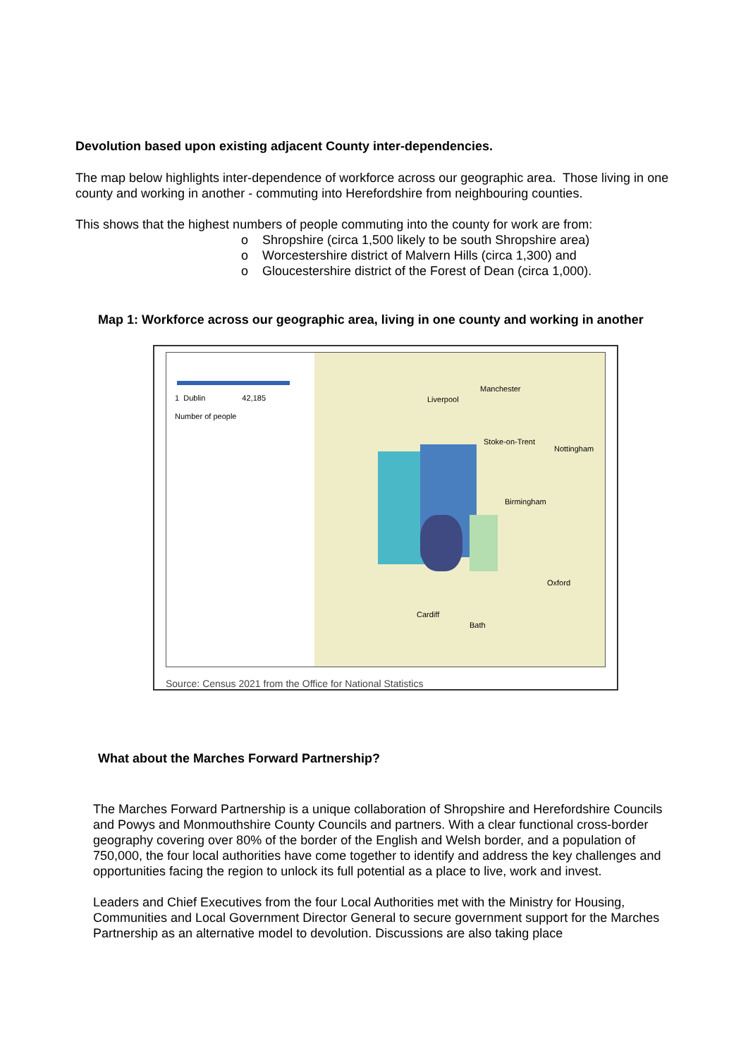Devolution based upon existing adjacent County inter-dependencies.
The map below highlights inter-dependence of workforce across our geographic area. Those living in one county and working in another - commuting into Herefordshire from neighbouring counties.
This shows that the highest numbers of people commuting into the county for work are from:
o Shropshire (circa 1,500 likely to be south Shropshire area)
o Worcestershire district of Malvern Hills (circa 1,300) and
o Gloucestershire district of the Forest of Dean (circa 1,000).
Map 1: Workforce across our geographic area, living in one county and working in another
1 Dublin 42,185
Number of people
Liverpool
Manchester
Stoke-on-Trent
Nottingham
Birmingham
Oxford
Cardiff
Bath
Source: Census 2021 from the Office for National Statistics
What about the Marches Forward Partnership?
The Marches Forward Partnership is a unique collaboration of Shropshire and Herefordshire Councils and Powys and Monmouthshire County Councils and partners. With a clear functional cross-border geography covering over 80% of the border of the English and Welsh border, and a population of 750,000, the four local authorities have come together to identify and address the key challenges and opportunities facing the region to unlock its full potential as a place to live, work and invest.
Leaders and Chief Executives from the four Local Authorities met with the Ministry for Housing, Communities and Local Government Director General to secure government support for the Marches Partnership as an alternative model to devolution. Discussions are also taking place